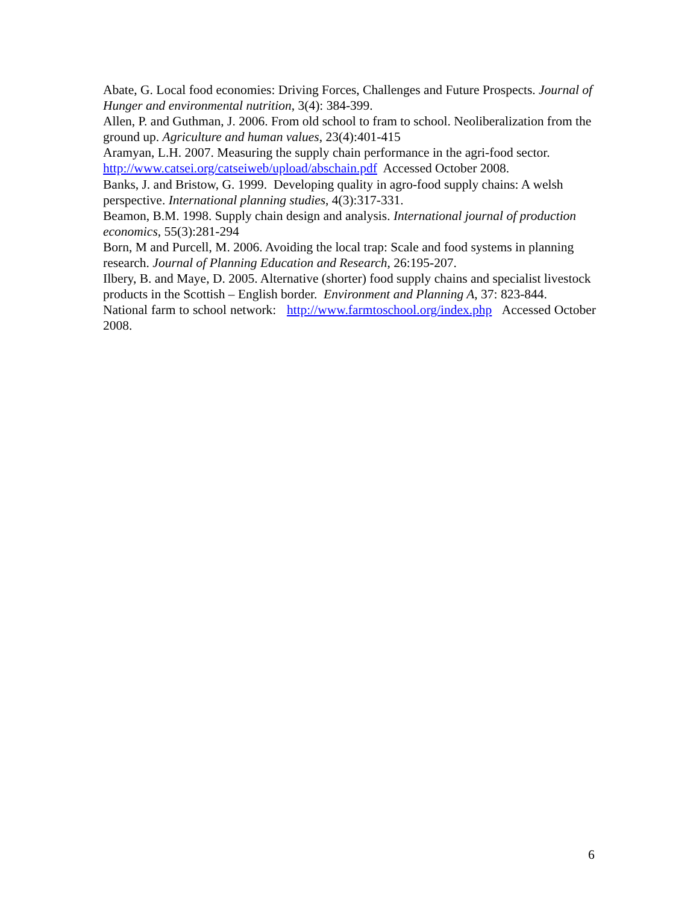Abate, G. Local food economies: Driving Forces, Challenges and Future Prospects. Journal of Hunger and environmental nutrition, 3(4): 384-399.
Allen, P. and Guthman, J. 2006. From old school to fram to school. Neoliberalization from the ground up. Agriculture and human values, 23(4):401-415
Aramyan, L.H. 2007. Measuring the supply chain performance in the agri-food sector. http://www.catsei.org/catseiweb/upload/abschain.pdf Accessed October 2008.
Banks, J. and Bristow, G. 1999. Developing quality in agro-food supply chains: A welsh perspective. International planning studies, 4(3):317-331.
Beamon, B.M. 1998. Supply chain design and analysis. International journal of production economics, 55(3):281-294
Born, M and Purcell, M. 2006. Avoiding the local trap: Scale and food systems in planning research. Journal of Planning Education and Research, 26:195-207.
Ilbery, B. and Maye, D. 2005. Alternative (shorter) food supply chains and specialist livestock products in the Scottish – English border. Environment and Planning A, 37: 823-844.
National farm to school network: http://www.farmtoschool.org/index.php Accessed October 2008.
6